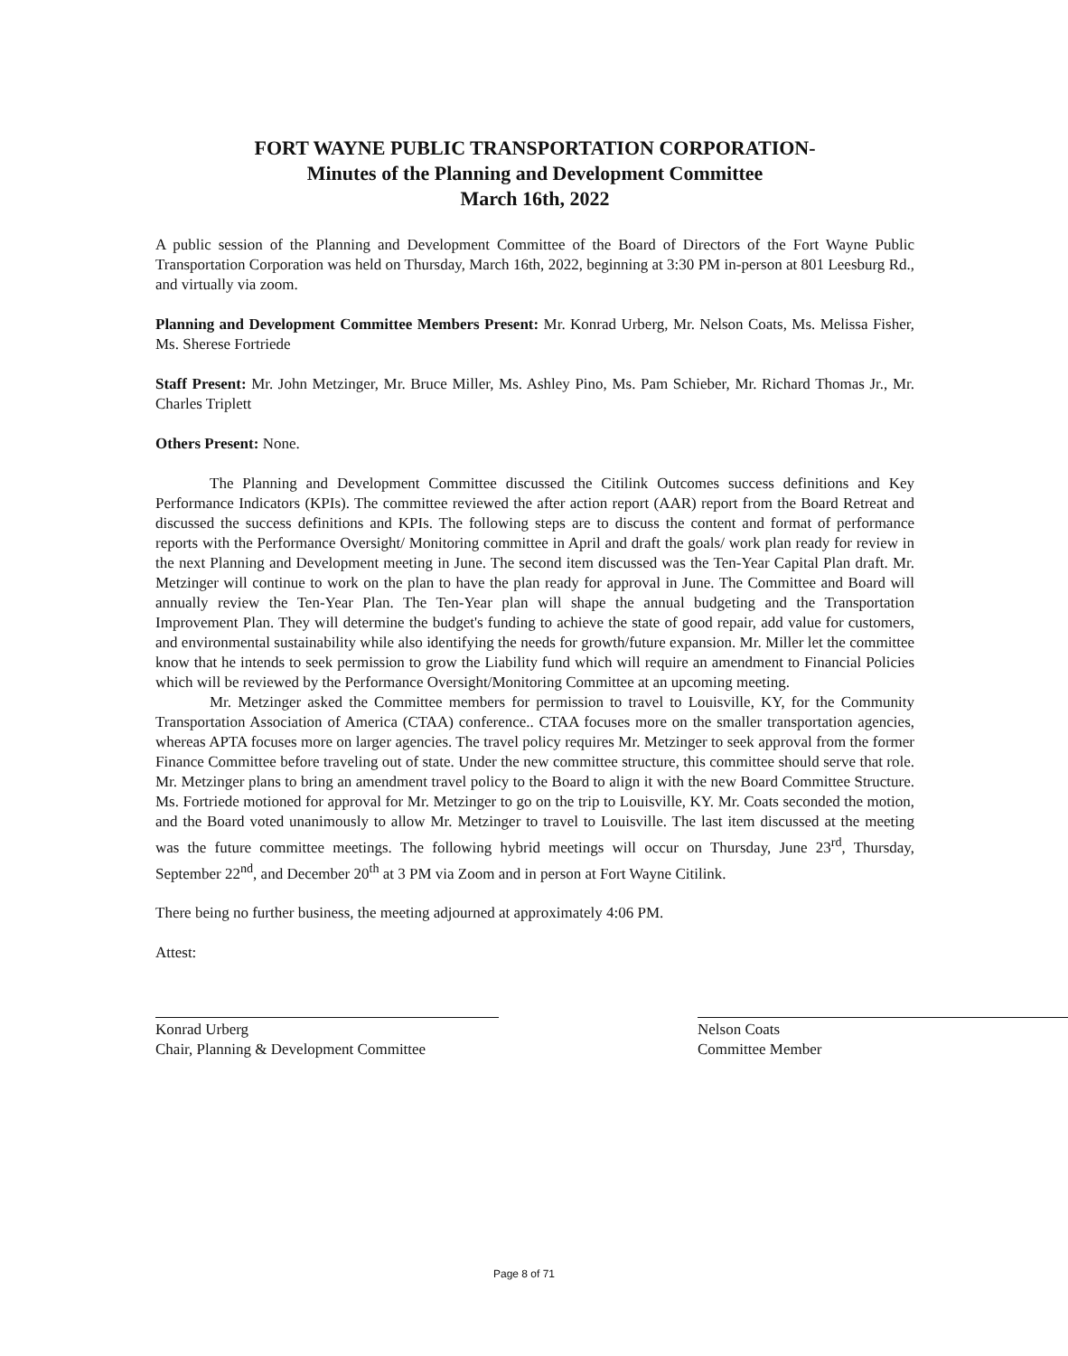FORT WAYNE PUBLIC TRANSPORTATION CORPORATION-
Minutes of the Planning and Development Committee
March 16th, 2022
A public session of the Planning and Development Committee of the Board of Directors of the Fort Wayne Public Transportation Corporation was held on Thursday, March 16th, 2022, beginning at 3:30 PM in-person at 801 Leesburg Rd., and virtually via zoom.
Planning and Development Committee Members Present: Mr. Konrad Urberg, Mr. Nelson Coats, Ms. Melissa Fisher, Ms. Sherese Fortriede
Staff Present: Mr. John Metzinger, Mr. Bruce Miller, Ms. Ashley Pino, Ms. Pam Schieber, Mr. Richard Thomas Jr., Mr. Charles Triplett
Others Present: None.
The Planning and Development Committee discussed the Citilink Outcomes success definitions and Key Performance Indicators (KPIs). The committee reviewed the after action report (AAR) report from the Board Retreat and discussed the success definitions and KPIs. The following steps are to discuss the content and format of performance reports with the Performance Oversight/ Monitoring committee in April and draft the goals/ work plan ready for review in the next Planning and Development meeting in June. The second item discussed was the Ten-Year Capital Plan draft. Mr. Metzinger will continue to work on the plan to have the plan ready for approval in June. The Committee and Board will annually review the Ten-Year Plan. The Ten-Year plan will shape the annual budgeting and the Transportation Improvement Plan. They will determine the budget's funding to achieve the state of good repair, add value for customers, and environmental sustainability while also identifying the needs for growth/future expansion. Mr. Miller let the committee know that he intends to seek permission to grow the Liability fund which will require an amendment to Financial Policies which will be reviewed by the Performance Oversight/Monitoring Committee at an upcoming meeting.
Mr. Metzinger asked the Committee members for permission to travel to Louisville, KY, for the Community Transportation Association of America (CTAA) conference.. CTAA focuses more on the smaller transportation agencies, whereas APTA focuses more on larger agencies. The travel policy requires Mr. Metzinger to seek approval from the former Finance Committee before traveling out of state. Under the new committee structure, this committee should serve that role. Mr. Metzinger plans to bring an amendment travel policy to the Board to align it with the new Board Committee Structure. Ms. Fortriede motioned for approval for Mr. Metzinger to go on the trip to Louisville, KY. Mr. Coats seconded the motion, and the Board voted unanimously to allow Mr. Metzinger to travel to Louisville. The last item discussed at the meeting was the future committee meetings. The following hybrid meetings will occur on Thursday, June 23<sup>rd</sup>, Thursday, September 22<sup>nd</sup>, and December 20<sup>th</sup> at 3 PM via Zoom and in person at Fort Wayne Citilink.
There being no further business, the meeting adjourned at approximately 4:06 PM.
Attest:
Konrad Urberg
Chair, Planning & Development Committee
Nelson Coats
Committee Member
Page 8 of 71